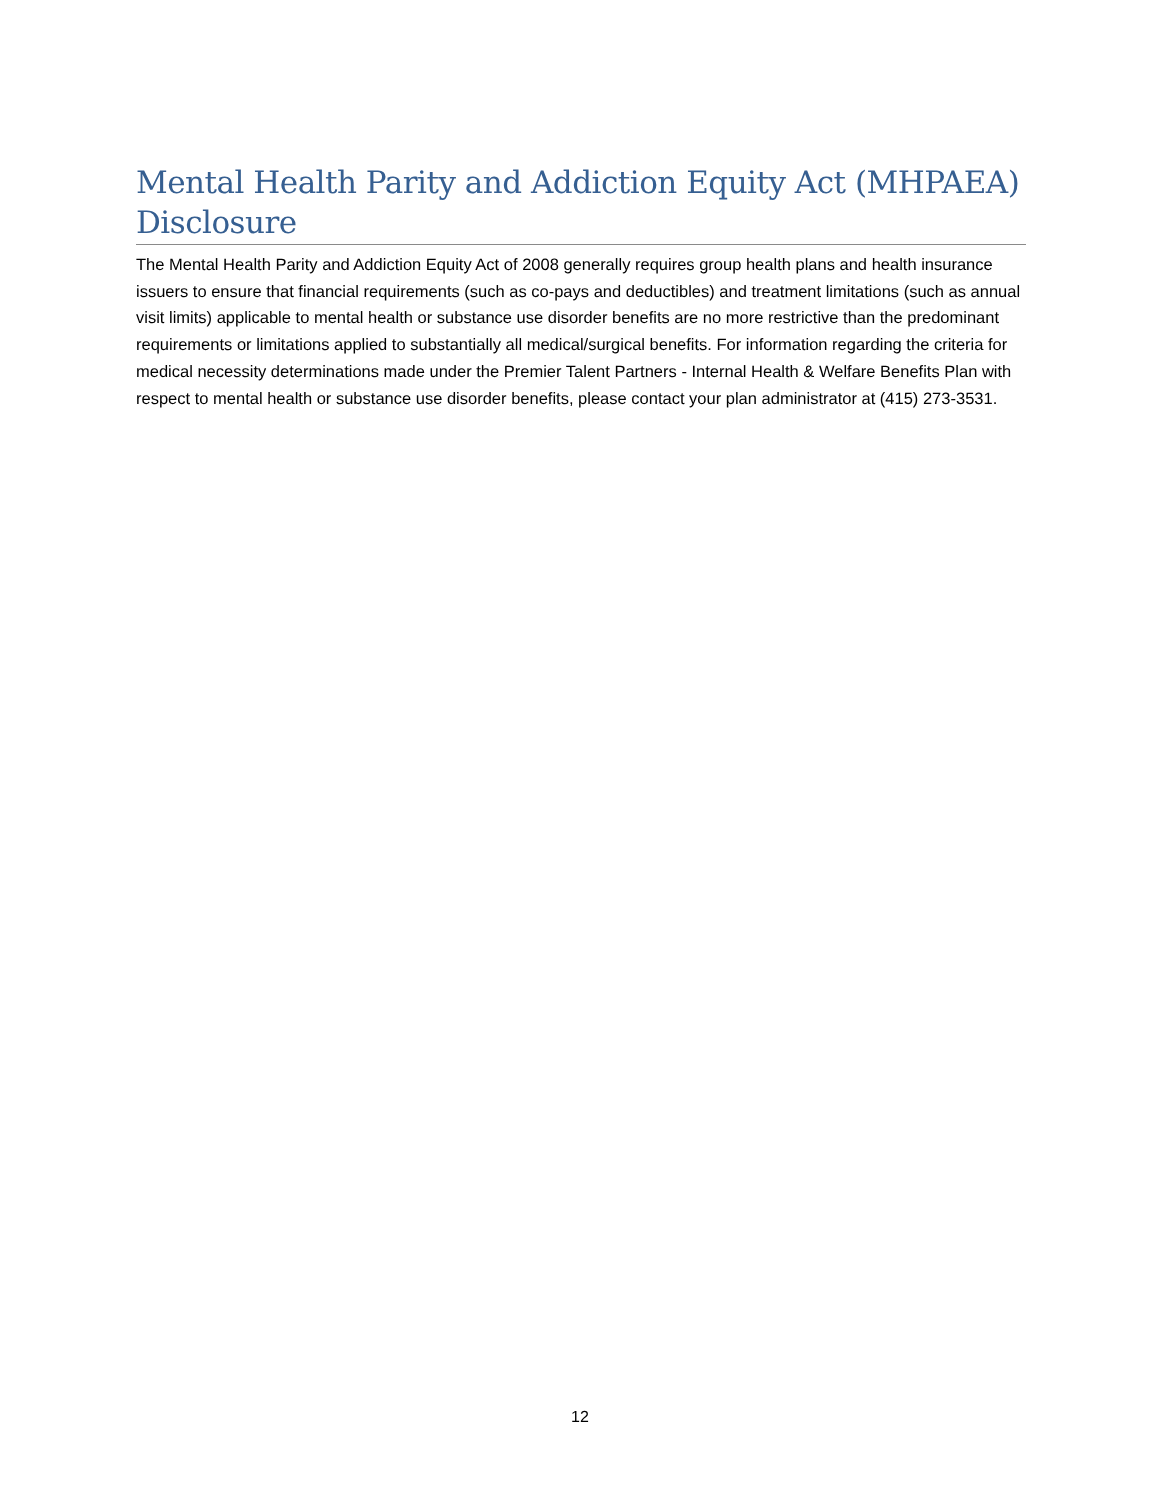Mental Health Parity and Addiction Equity Act (MHPAEA) Disclosure
The Mental Health Parity and Addiction Equity Act of 2008 generally requires group health plans and health insurance issuers to ensure that financial requirements (such as co-pays and deductibles) and treatment limitations (such as annual visit limits) applicable to mental health or substance use disorder benefits are no more restrictive than the predominant requirements or limitations applied to substantially all medical/surgical benefits. For information regarding the criteria for medical necessity determinations made under the Premier Talent Partners - Internal Health & Welfare Benefits Plan with respect to mental health or substance use disorder benefits, please contact your plan administrator at (415) 273-3531.
12